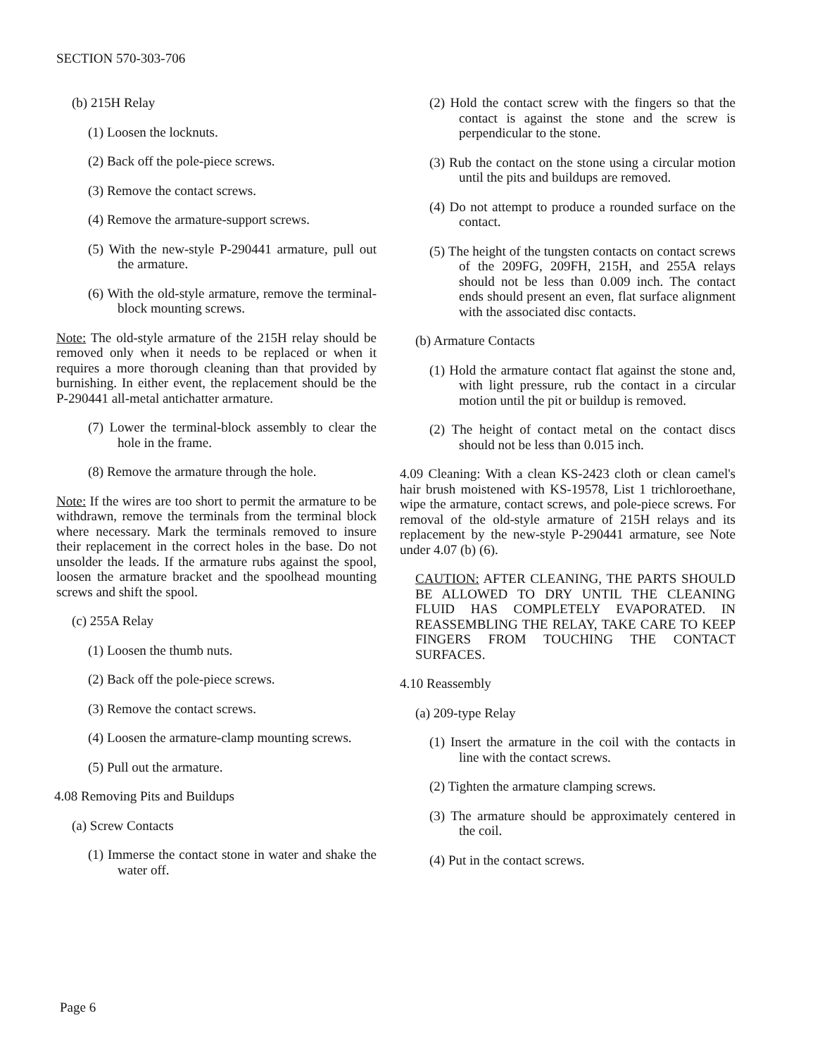SECTION 570-303-706
(b) 215H Relay
(1) Loosen the locknuts.
(2) Back off the pole-piece screws.
(3) Remove the contact screws.
(4) Remove the armature-support screws.
(5) With the new-style P-290441 armature, pull out the armature.
(6) With the old-style armature, remove the terminal-block mounting screws.
Note: The old-style armature of the 215H relay should be removed only when it needs to be replaced or when it requires a more thorough cleaning than that provided by burnishing. In either event, the replacement should be the P-290441 all-metal antichatter armature.
(7) Lower the terminal-block assembly to clear the hole in the frame.
(8) Remove the armature through the hole.
Note: If the wires are too short to permit the armature to be withdrawn, remove the terminals from the terminal block where necessary. Mark the terminals removed to insure their replacement in the correct holes in the base. Do not unsolder the leads. If the armature rubs against the spool, loosen the armature bracket and the spoolhead mounting screws and shift the spool.
(c) 255A Relay
(1) Loosen the thumb nuts.
(2) Back off the pole-piece screws.
(3) Remove the contact screws.
(4) Loosen the armature-clamp mounting screws.
(5) Pull out the armature.
4.08 Removing Pits and Buildups
(a) Screw Contacts
(1) Immerse the contact stone in water and shake the water off.
(2) Hold the contact screw with the fingers so that the contact is against the stone and the screw is perpendicular to the stone.
(3) Rub the contact on the stone using a circular motion until the pits and buildups are removed.
(4) Do not attempt to produce a rounded surface on the contact.
(5) The height of the tungsten contacts on contact screws of the 209FG, 209FH, 215H, and 255A relays should not be less than 0.009 inch. The contact ends should present an even, flat surface alignment with the associated disc contacts.
(b) Armature Contacts
(1) Hold the armature contact flat against the stone and, with light pressure, rub the contact in a circular motion until the pit or buildup is removed.
(2) The height of contact metal on the contact discs should not be less than 0.015 inch.
4.09 Cleaning: With a clean KS-2423 cloth or clean camel's hair brush moistened with KS-19578, List 1 trichloroethane, wipe the armature, contact screws, and pole-piece screws. For removal of the old-style armature of 215H relays and its replacement by the new-style P-290441 armature, see Note under 4.07 (b) (6).
CAUTION: AFTER CLEANING, THE PARTS SHOULD BE ALLOWED TO DRY UNTIL THE CLEANING FLUID HAS COMPLETELY EVAPORATED. IN REASSEMBLING THE RELAY, TAKE CARE TO KEEP FINGERS FROM TOUCHING THE CONTACT SURFACES.
4.10 Reassembly
(a) 209-type Relay
(1) Insert the armature in the coil with the contacts in line with the contact screws.
(2) Tighten the armature clamping screws.
(3) The armature should be approximately centered in the coil.
(4) Put in the contact screws.
Page 6